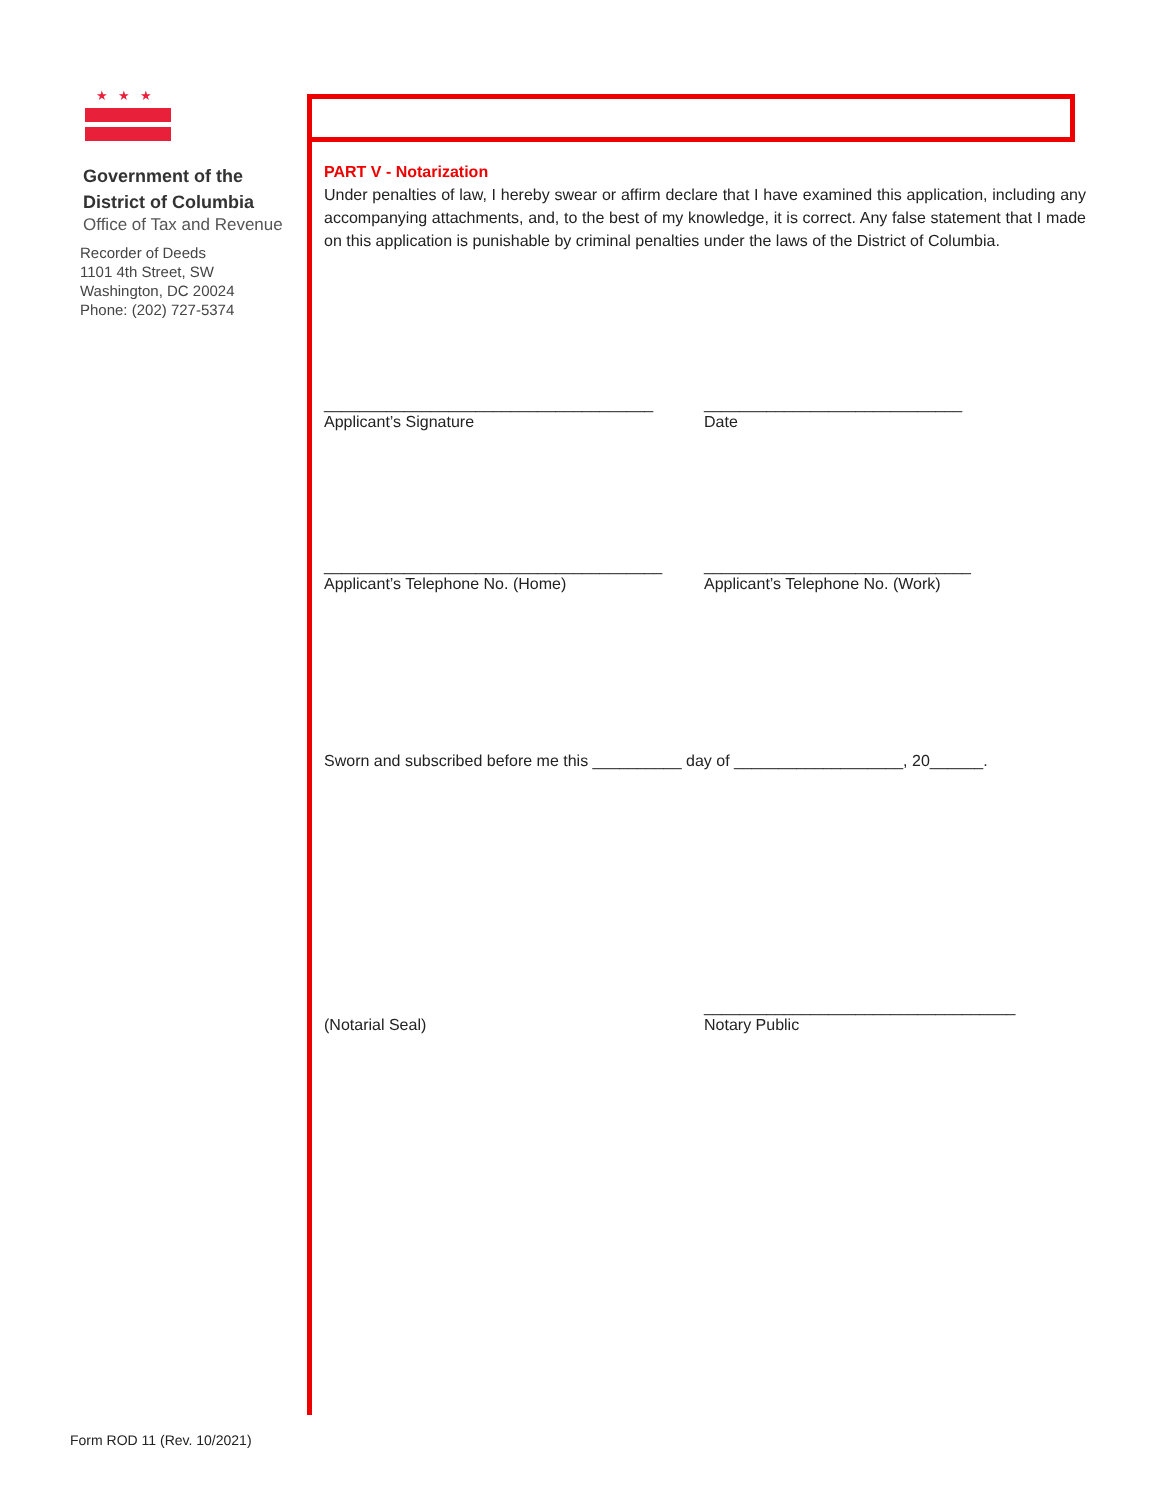★★★
Government of the
District of Columbia
Office of Tax and Revenue
Recorder of Deeds
1101 4th Street, SW
Washington, DC 20024
Phone: (202) 727-5374
PART V - Notarization
Under penalties of law, I hereby swear or affirm declare that I have examined this application, including any accompanying attachments, and, to the best of my knowledge, it is correct. Any false statement that I made on this application is punishable by criminal penalties under the laws of the District of Columbia.
_____________________________________
Applicant’s Signature
_____________________________
Date
______________________________________
Applicant’s Telephone No. (Home)
______________________________
Applicant’s Telephone No. (Work)
Sworn and subscribed before me this __________ day of ___________________, 20______.
(Notarial Seal) ___________________________________
Notary Public
Form ROD 11 (Rev. 10/2021)